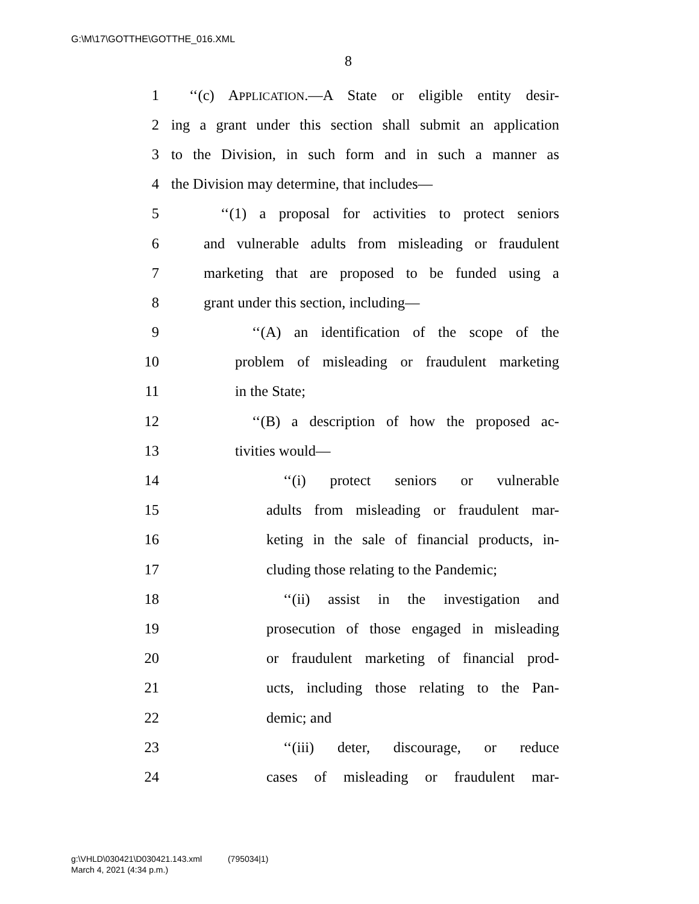G:\M\17\GOTTHE\GOTTHE_016.XML
8
1 ‘‘(c) APPLICATION.—A State or eligible entity desir-
2 ing a grant under this section shall submit an application
3 to the Division, in such form and in such a manner as
4 the Division may determine, that includes—
5 ‘‘(1) a proposal for activities to protect seniors
6 and vulnerable adults from misleading or fraudulent
7 marketing that are proposed to be funded using a
8 grant under this section, including—
9 ‘‘(A) an identification of the scope of the
10 problem of misleading or fraudulent marketing
11 in the State;
12 ‘‘(B) a description of how the proposed ac-
13 tivities would—
14 ‘‘(i) protect seniors or vulnerable
15 adults from misleading or fraudulent mar-
16 keting in the sale of financial products, in-
17 cluding those relating to the Pandemic;
18 ‘‘(ii) assist in the investigation and
19 prosecution of those engaged in misleading
20 or fraudulent marketing of financial prod-
21 ucts, including those relating to the Pan-
22 demic; and
23 ‘‘(iii) deter, discourage, or reduce
24 cases of misleading or fraudulent mar-
g:\VHLD\030421\D030421.143.xml (795034|1)
March 4, 2021 (4:34 p.m.)